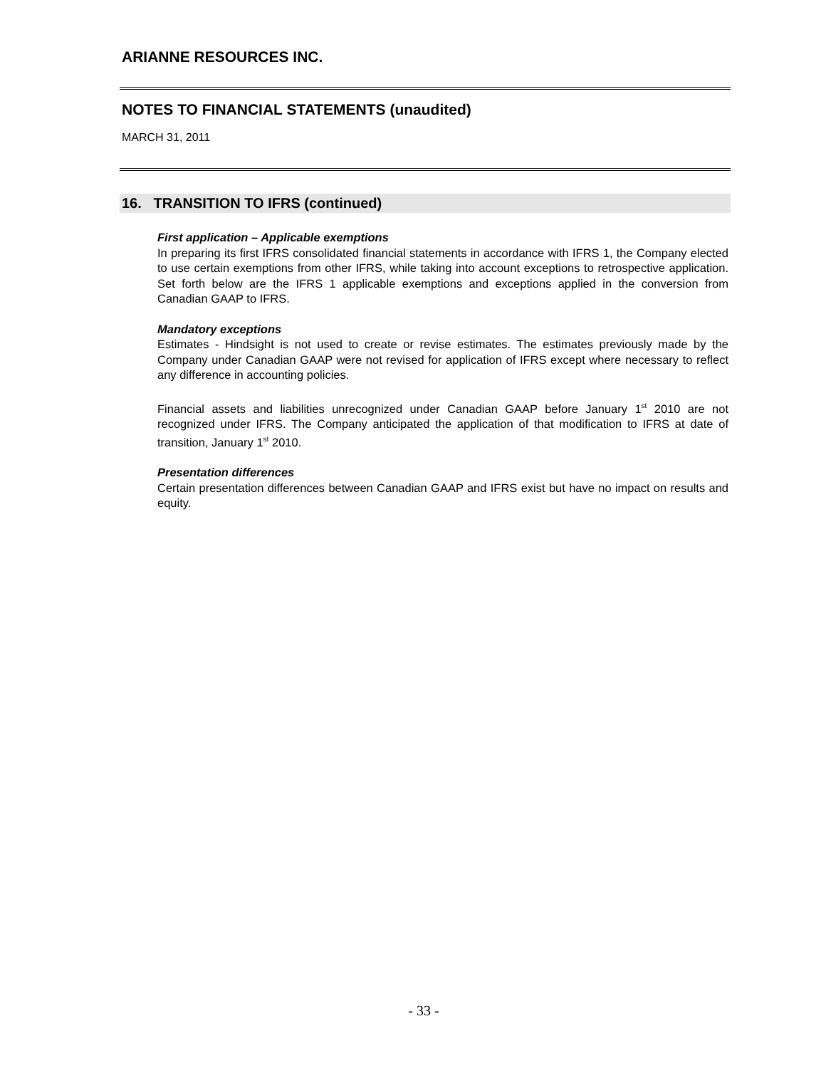ARIANNE RESOURCES INC.
NOTES TO FINANCIAL STATEMENTS (unaudited)
MARCH 31, 2011
16. TRANSITION TO IFRS (continued)
First application – Applicable exemptions
In preparing its first IFRS consolidated financial statements in accordance with IFRS 1, the Company elected to use certain exemptions from other IFRS, while taking into account exceptions to retrospective application. Set forth below are the IFRS 1 applicable exemptions and exceptions applied in the conversion from Canadian GAAP to IFRS.
Mandatory exceptions
Estimates - Hindsight is not used to create or revise estimates. The estimates previously made by the Company under Canadian GAAP were not revised for application of IFRS except where necessary to reflect any difference in accounting policies.
Financial assets and liabilities unrecognized under Canadian GAAP before January 1<sup>st</sup> 2010 are not recognized under IFRS. The Company anticipated the application of that modification to IFRS at date of transition, January 1<sup>st</sup> 2010.
Presentation differences
Certain presentation differences between Canadian GAAP and IFRS exist but have no impact on results and equity.
- 33 -